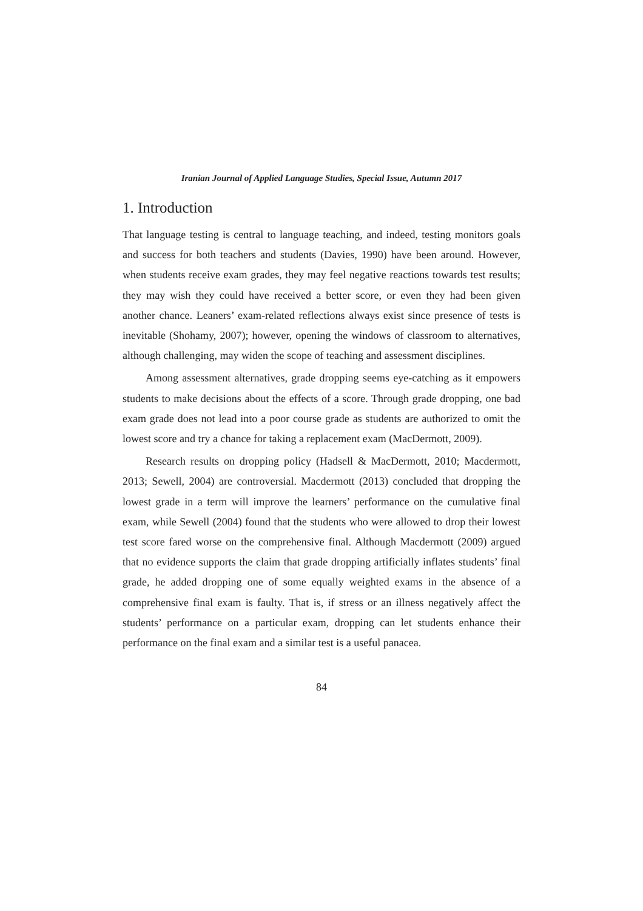Iranian Journal of Applied Language Studies, Special Issue, Autumn 2017
1. Introduction
That language testing is central to language teaching, and indeed, testing monitors goals and success for both teachers and students (Davies, 1990) have been around. However, when students receive exam grades, they may feel negative reactions towards test results; they may wish they could have received a better score, or even they had been given another chance. Leaners’ exam-related reflections always exist since presence of tests is inevitable (Shohamy, 2007); however, opening the windows of classroom to alternatives, although challenging, may widen the scope of teaching and assessment disciplines.
Among assessment alternatives, grade dropping seems eye-catching as it empowers students to make decisions about the effects of a score. Through grade dropping, one bad exam grade does not lead into a poor course grade as students are authorized to omit the lowest score and try a chance for taking a replacement exam (MacDermott, 2009).
Research results on dropping policy (Hadsell & MacDermott, 2010; Macdermott, 2013; Sewell, 2004) are controversial. Macdermott (2013) concluded that dropping the lowest grade in a term will improve the learners’ performance on the cumulative final exam, while Sewell (2004) found that the students who were allowed to drop their lowest test score fared worse on the comprehensive final. Although Macdermott (2009) argued that no evidence supports the claim that grade dropping artificially inflates students’ final grade, he added dropping one of some equally weighted exams in the absence of a comprehensive final exam is faulty. That is, if stress or an illness negatively affect the students’ performance on a particular exam, dropping can let students enhance their performance on the final exam and a similar test is a useful panacea.
84